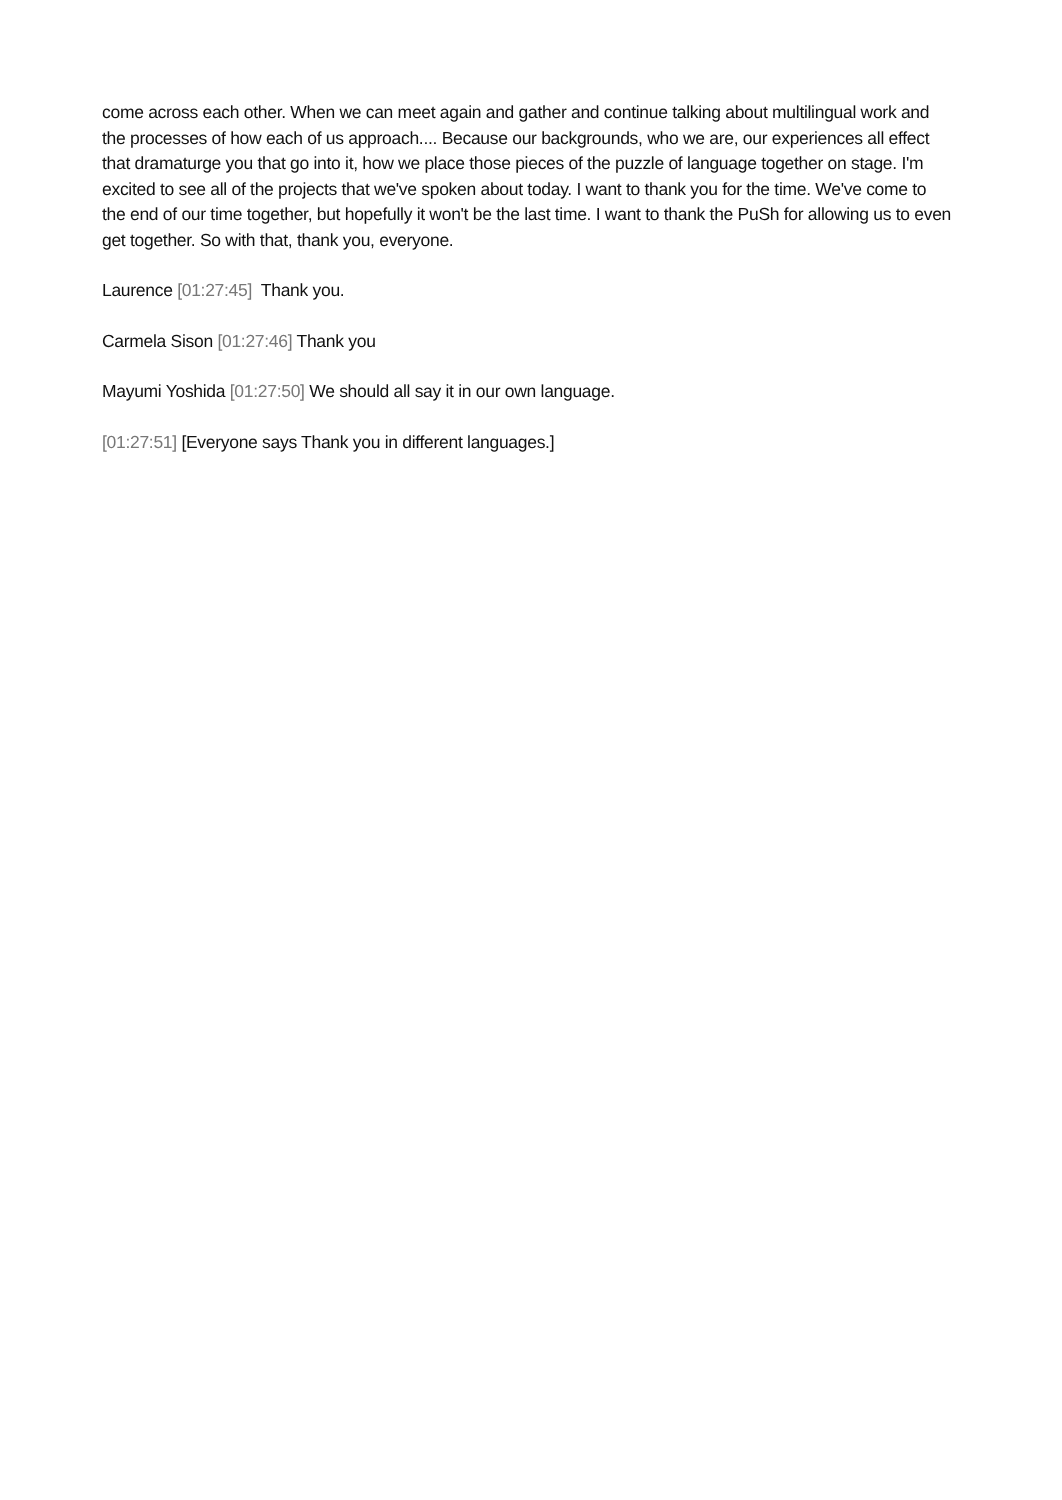come across each other. When we can meet again and gather and continue talking about multilingual work and the processes of how each of us approach.... Because our backgrounds, who we are, our experiences all effect that dramaturge you that go into it, how we place those pieces of the puzzle of language together on stage. I'm excited to see all of the projects that we've spoken about today. I want to thank you for the time. We've come to the end of our time together, but hopefully it won't be the last time. I want to thank the PuSh for allowing us to even get together. So with that, thank you, everyone.
Laurence [01:27:45] Thank you.
Carmela Sison [01:27:46] Thank you
Mayumi Yoshida [01:27:50] We should all say it in our own language.
[01:27:51] [Everyone says Thank you in different languages.]